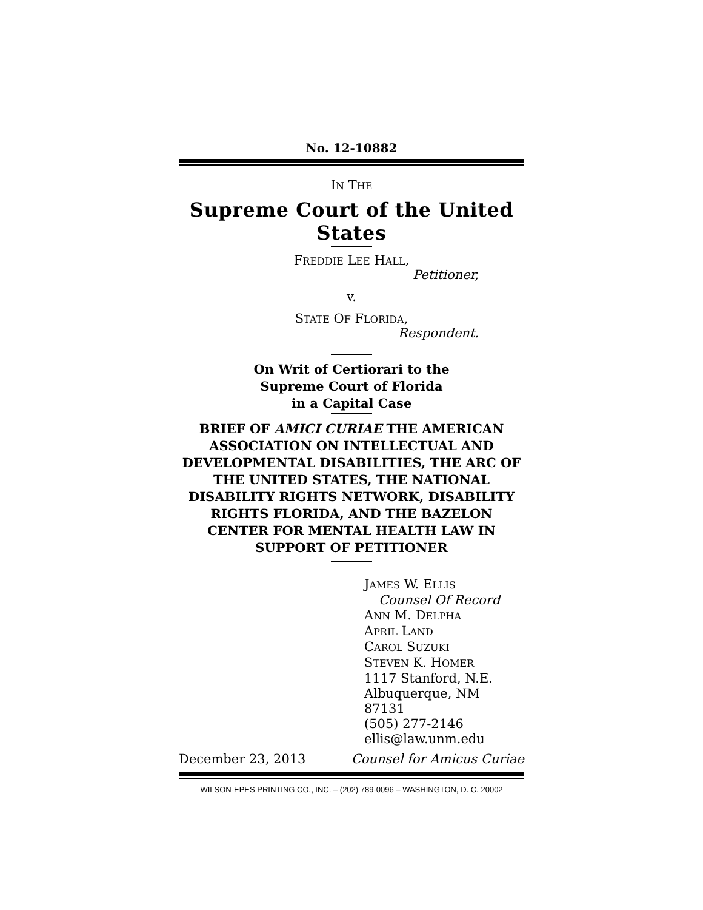No. 12-10882
IN THE
Supreme Court of the United States
FREDDIE LEE HALL,
Petitioner,
v.
STATE OF FLORIDA,
Respondent.
On Writ of Certiorari to the
Supreme Court of Florida
in a Capital Case
BRIEF OF AMICI CURIAE THE AMERICAN ASSOCIATION ON INTELLECTUAL AND DEVELOPMENTAL DISABILITIES, THE ARC OF THE UNITED STATES, THE NATIONAL DISABILITY RIGHTS NETWORK, DISABILITY RIGHTS FLORIDA, AND THE BAZELON CENTER FOR MENTAL HEALTH LAW IN SUPPORT OF PETITIONER
JAMES W. ELLIS
Counsel Of Record
ANN M. DELPHA
APRIL LAND
CAROL SUZUKI
STEVEN K. HOMER
1117 Stanford, N.E.
Albuquerque, NM 87131
(505) 277-2146
ellis@law.unm.edu
December 23, 2013 Counsel for Amicus Curiae
WILSON-EPES PRINTING CO., INC. – (202) 789-0096 – WASHINGTON, D. C. 20002